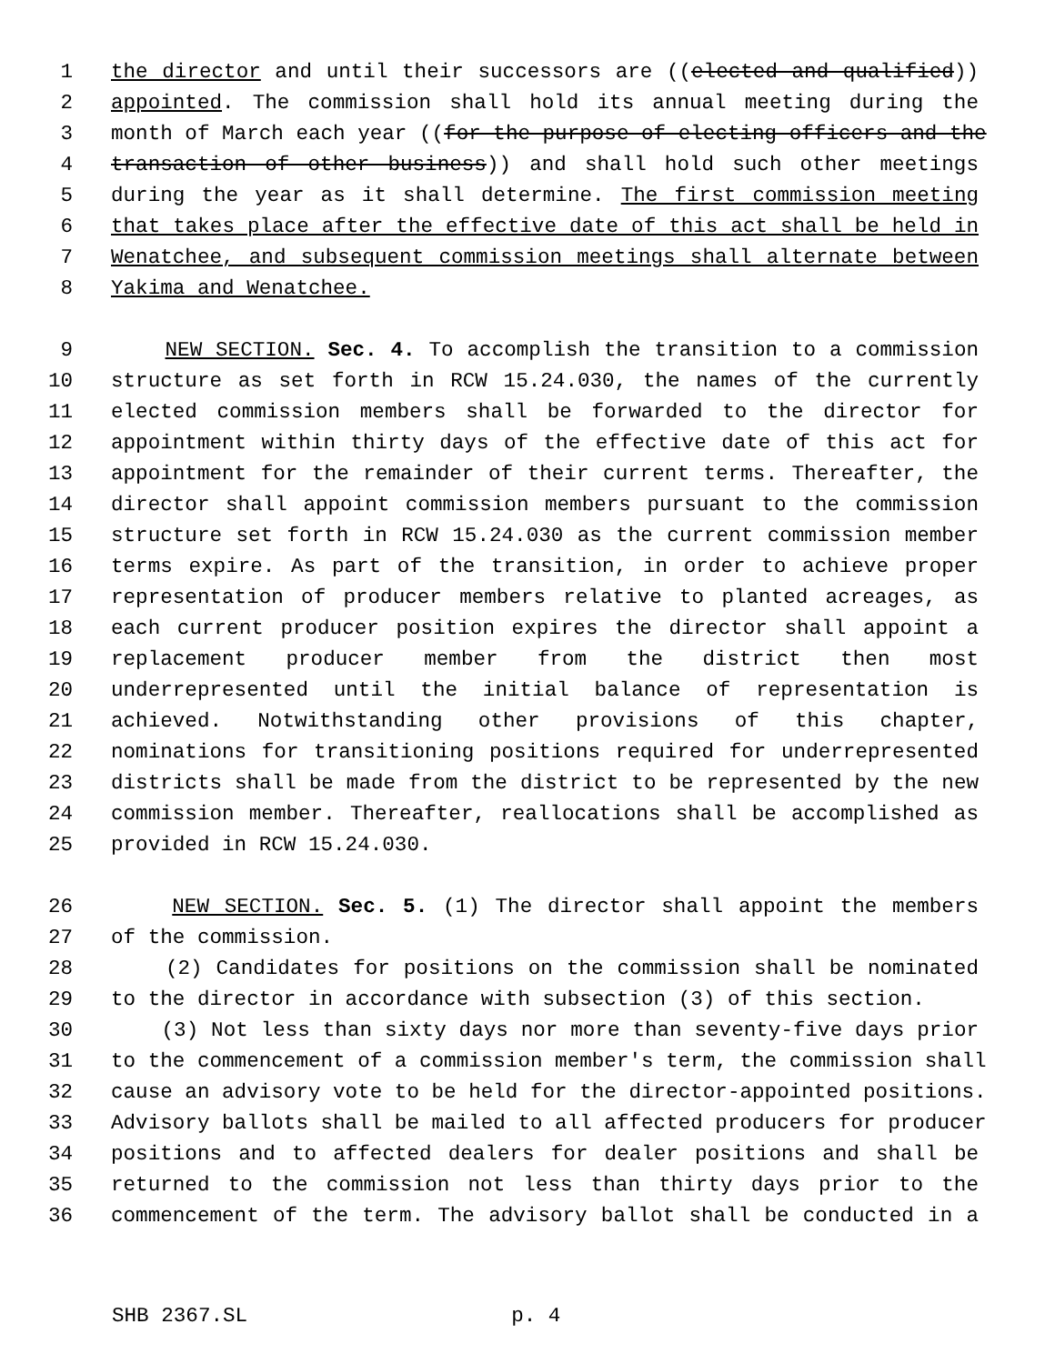1 the director and until their successors are ((elected and qualified))
2 appointed. The commission shall hold its annual meeting during the
3 month of March each year ((for the purpose of electing officers and the
4 transaction of other business)) and shall hold such other meetings
5 during the year as it shall determine. The first commission meeting
6 that takes place after the effective date of this act shall be held in
7 Wenatchee, and subsequent commission meetings shall alternate between
8 Yakima and Wenatchee.
9 NEW SECTION. Sec. 4. To accomplish the transition to a commission
10 structure as set forth in RCW 15.24.030, the names of the currently
11 elected commission members shall be forwarded to the director for
12 appointment within thirty days of the effective date of this act for
13 appointment for the remainder of their current terms. Thereafter, the
14 director shall appoint commission members pursuant to the commission
15 structure set forth in RCW 15.24.030 as the current commission member
16 terms expire. As part of the transition, in order to achieve proper
17 representation of producer members relative to planted acreages, as
18 each current producer position expires the director shall appoint a
19 replacement producer member from the district then most
20 underrepresented until the initial balance of representation is
21 achieved. Notwithstanding other provisions of this chapter,
22 nominations for transitioning positions required for underrepresented
23 districts shall be made from the district to be represented by the new
24 commission member. Thereafter, reallocations shall be accomplished as
25 provided in RCW 15.24.030.
26 NEW SECTION. Sec. 5. (1) The director shall appoint the members
27 of the commission.
28 (2) Candidates for positions on the commission shall be nominated
29 to the director in accordance with subsection (3) of this section.
30 (3) Not less than sixty days nor more than seventy-five days prior
31 to the commencement of a commission member's term, the commission shall
32 cause an advisory vote to be held for the director-appointed positions.
33 Advisory ballots shall be mailed to all affected producers for producer
34 positions and to affected dealers for dealer positions and shall be
35 returned to the commission not less than thirty days prior to the
36 commencement of the term. The advisory ballot shall be conducted in a
SHB 2367.SL p. 4